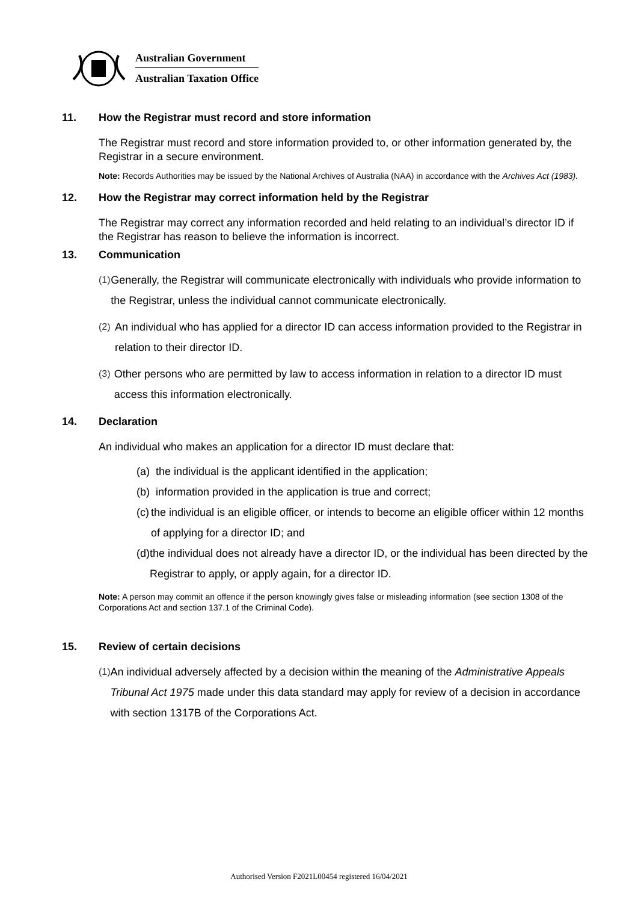Australian Government
Australian Taxation Office
11. How the Registrar must record and store information
The Registrar must record and store information provided to, or other information generated by, the Registrar in a secure environment.
Note: Records Authorities may be issued by the National Archives of Australia (NAA) in accordance with the Archives Act (1983).
12. How the Registrar may correct information held by the Registrar
The Registrar may correct any information recorded and held relating to an individual’s director ID if the Registrar has reason to believe the information is incorrect.
13. Communication
(1) Generally, the Registrar will communicate electronically with individuals who provide information to the Registrar, unless the individual cannot communicate electronically.
(2) An individual who has applied for a director ID can access information provided to the Registrar in relation to their director ID.
(3) Other persons who are permitted by law to access information in relation to a director ID must access this information electronically.
14. Declaration
An individual who makes an application for a director ID must declare that:
(a)
the individual is the applicant identified in the application;
(b)
information provided in the application is true and correct;
(c)
the individual is an eligible officer, or intends to become an eligible officer within 12 months of applying for a director ID; and
(d)
the individual does not already have a director ID, or the individual has been directed by the Registrar to apply, or apply again, for a director ID.
Note: A person may commit an offence if the person knowingly gives false or misleading information (see section 1308 of the Corporations Act and section 137.1 of the Criminal Code).
15. Review of certain decisions
(1) An individual adversely affected by a decision within the meaning of the Administrative Appeals Tribunal Act 1975 made under this data standard may apply for review of a decision in accordance with section 1317B of the Corporations Act.
Authorised Version F2021L00454 registered 16/04/2021